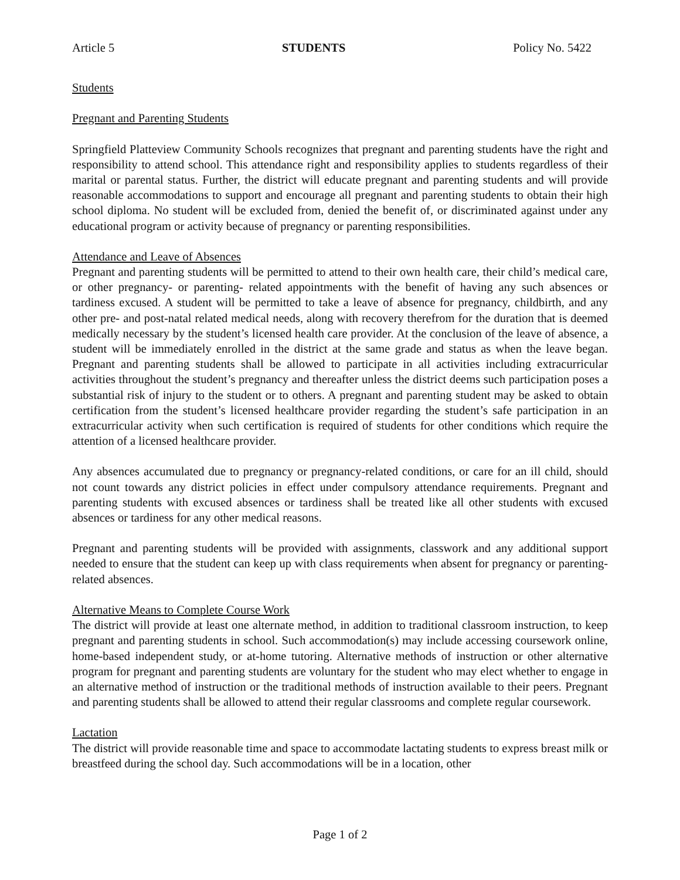Article 5 STUDENTS Policy No. 5422
Students
Pregnant and Parenting Students
Springfield Platteview Community Schools recognizes that pregnant and parenting students have the right and responsibility to attend school. This attendance right and responsibility applies to students regardless of their marital or parental status. Further, the district will educate pregnant and parenting students and will provide reasonable accommodations to support and encourage all pregnant and parenting students to obtain their high school diploma. No student will be excluded from, denied the benefit of, or discriminated against under any educational program or activity because of pregnancy or parenting responsibilities.
Attendance and Leave of Absences
Pregnant and parenting students will be permitted to attend to their own health care, their child’s medical care, or other pregnancy- or parenting- related appointments with the benefit of having any such absences or tardiness excused. A student will be permitted to take a leave of absence for pregnancy, childbirth, and any other pre- and post-natal related medical needs, along with recovery therefrom for the duration that is deemed medically necessary by the student’s licensed health care provider. At the conclusion of the leave of absence, a student will be immediately enrolled in the district at the same grade and status as when the leave began. Pregnant and parenting students shall be allowed to participate in all activities including extracurricular activities throughout the student’s pregnancy and thereafter unless the district deems such participation poses a substantial risk of injury to the student or to others. A pregnant and parenting student may be asked to obtain certification from the student’s licensed healthcare provider regarding the student’s safe participation in an extracurricular activity when such certification is required of students for other conditions which require the attention of a licensed healthcare provider.
Any absences accumulated due to pregnancy or pregnancy-related conditions, or care for an ill child, should not count towards any district policies in effect under compulsory attendance requirements. Pregnant and parenting students with excused absences or tardiness shall be treated like all other students with excused absences or tardiness for any other medical reasons.
Pregnant and parenting students will be provided with assignments, classwork and any additional support needed to ensure that the student can keep up with class requirements when absent for pregnancy or parenting-related absences.
Alternative Means to Complete Course Work
The district will provide at least one alternate method, in addition to traditional classroom instruction, to keep pregnant and parenting students in school. Such accommodation(s) may include accessing coursework online, home-based independent study, or at-home tutoring. Alternative methods of instruction or other alternative program for pregnant and parenting students are voluntary for the student who may elect whether to engage in an alternative method of instruction or the traditional methods of instruction available to their peers. Pregnant and parenting students shall be allowed to attend their regular classrooms and complete regular coursework.
Lactation
The district will provide reasonable time and space to accommodate lactating students to express breast milk or breastfeed during the school day. Such accommodations will be in a location, other
Page 1 of 2